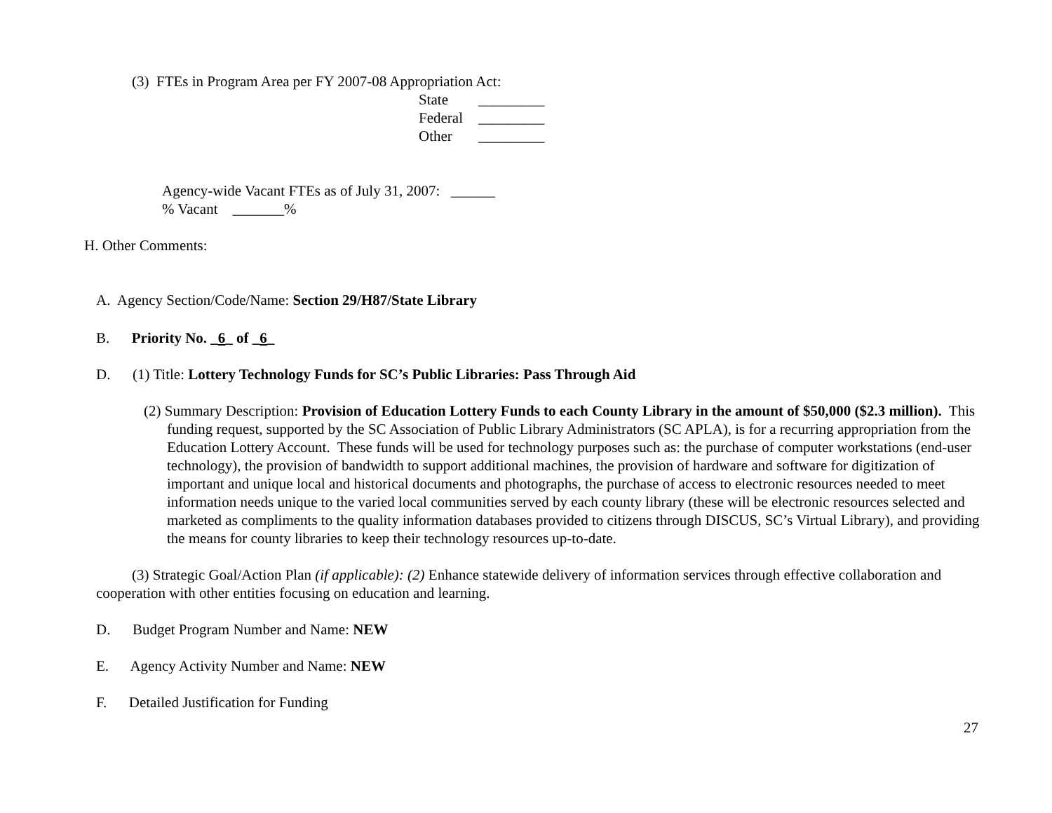(3) FTEs in Program Area per FY 2007-08 Appropriation Act:
State _________
Federal _________
Other _________
Agency-wide Vacant FTEs as of July 31, 2007: ______
% Vacant _______%
H. Other Comments:
A. Agency Section/Code/Name: Section 29/H87/State Library
B. Priority No. _6_ of _6_
D. (1) Title: Lottery Technology Funds for SC’s Public Libraries: Pass Through Aid
(2) Summary Description: Provision of Education Lottery Funds to each County Library in the amount of $50,000 ($2.3 million). This funding request, supported by the SC Association of Public Library Administrators (SC APLA), is for a recurring appropriation from the Education Lottery Account. These funds will be used for technology purposes such as: the purchase of computer workstations (end-user technology), the provision of bandwidth to support additional machines, the provision of hardware and software for digitization of important and unique local and historical documents and photographs, the purchase of access to electronic resources needed to meet information needs unique to the varied local communities served by each county library (these will be electronic resources selected and marketed as compliments to the quality information databases provided to citizens through DISCUS, SC’s Virtual Library), and providing the means for county libraries to keep their technology resources up-to-date.
(3) Strategic Goal/Action Plan (if applicable): (2) Enhance statewide delivery of information services through effective collaboration and cooperation with other entities focusing on education and learning.
D. Budget Program Number and Name: NEW
E. Agency Activity Number and Name: NEW
F. Detailed Justification for Funding
27